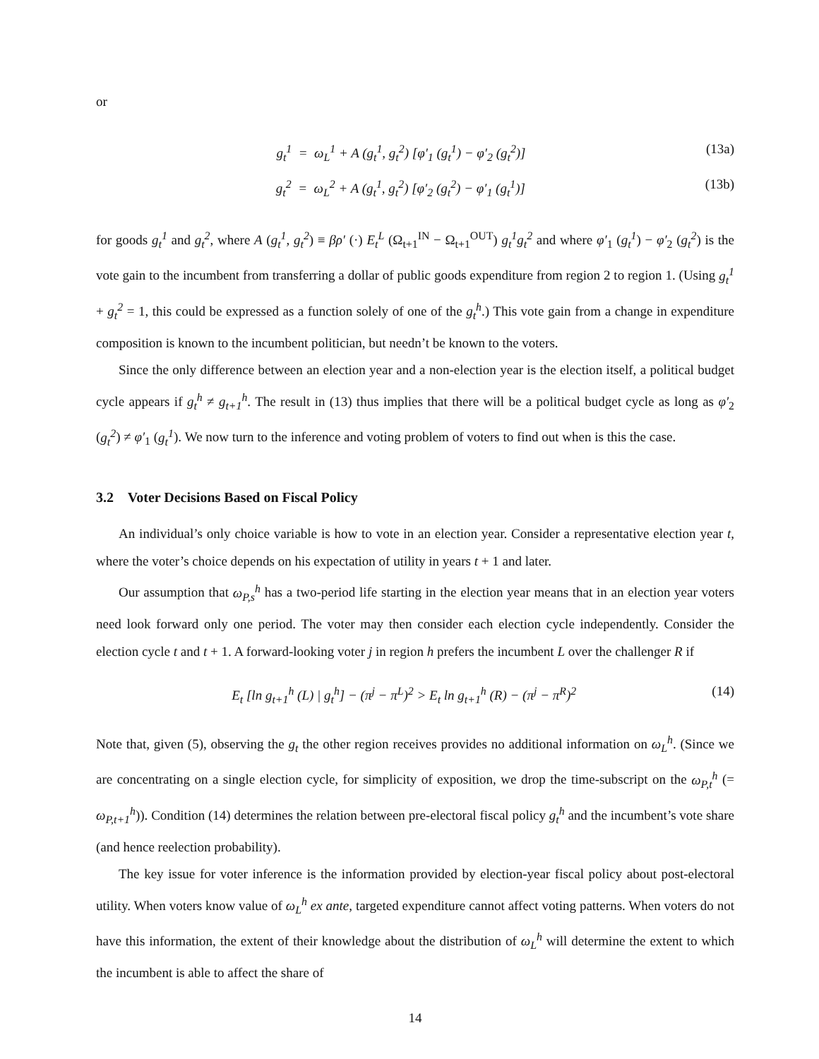or
g<sub>t</sub><sup>1</sup> = ω<sub>L</sub><sup>1</sup> + A (g<sub>t</sub><sup>1</sup>, g<sub>t</sub><sup>2</sup>) [φ′<sub>1</sub> (g<sub>t</sub><sup>1</sup>) − φ′<sub>2</sub> (g<sub>t</sub><sup>2</sup>)] (13a)
g<sub>t</sub><sup>2</sup> = ω<sub>L</sub><sup>2</sup> + A (g<sub>t</sub><sup>1</sup>, g<sub>t</sub><sup>2</sup>) [φ′<sub>2</sub> (g<sub>t</sub><sup>2</sup>) − φ′<sub>1</sub> (g<sub>t</sub><sup>1</sup>)] (13b)
for goods g<sub>t</sub><sup>1</sup> and g<sub>t</sub><sup>2</sup>, where A (g<sub>t</sub><sup>1</sup>, g<sub>t</sub><sup>2</sup>) ≡ βρ′ (·) E<sub>t</sub><sup>L</sup> (Ω<sub>t+1</sub><sup>IN</sup> − Ω<sub>t+1</sub><sup>OUT</sup>) g<sub>t</sub><sup>1</sup>g<sub>t</sub><sup>2</sup> and where φ′<sub>1</sub> (g<sub>t</sub><sup>1</sup>) − φ′<sub>2</sub> (g<sub>t</sub><sup>2</sup>) is the vote gain to the incumbent from transferring a dollar of public goods expenditure from region 2 to region 1. (Using g<sub>t</sub><sup>1</sup> + g<sub>t</sub><sup>2</sup> = 1, this could be expressed as a function solely of one of the g<sub>t</sub><sup>h</sup>.) This vote gain from a change in expenditure composition is known to the incumbent politician, but needn’t be known to the voters.
Since the only difference between an election year and a non-election year is the election itself, a political budget cycle appears if g<sub>t</sub><sup>h</sup> ≠ g<sub>t+1</sub><sup>h</sup>. The result in (13) thus implies that there will be a political budget cycle as long as φ′<sub>2</sub> (g<sub>t</sub><sup>2</sup>) ≠ φ′<sub>1</sub> (g<sub>t</sub><sup>1</sup>). We now turn to the inference and voting problem of voters to find out when is this the case.
3.2 Voter Decisions Based on Fiscal Policy
An individual’s only choice variable is how to vote in an election year. Consider a representative election year t, where the voter’s choice depends on his expectation of utility in years t + 1 and later.
Our assumption that ω<sub>P,s</sub><sup>h</sup> has a two-period life starting in the election year means that in an election year voters need look forward only one period. The voter may then consider each election cycle independently. Consider the election cycle t and t + 1. A forward-looking voter j in region h prefers the incumbent L over the challenger R if
E<sub>t</sub> [ln g<sub>t+1</sub><sup>h</sup> (L) | g<sub>t</sub><sup>h</sup>] − (π<sup>j</sup> − π<sup>L</sup>)<sup>2</sup> > E<sub>t</sub> ln g<sub>t+1</sub><sup>h</sup> (R) − (π<sup>j</sup> − π<sup>R</sup>)<sup>2</sup> (14)
Note that, given (5), observing the g<sub>t</sub> the other region receives provides no additional information on ω<sub>L</sub><sup>h</sup>. (Since we are concentrating on a single election cycle, for simplicity of exposition, we drop the time-subscript on the ω<sub>P,t</sub><sup>h</sup> (= ω<sub>P,t+1</sub><sup>h</sup>)). Condition (14) determines the relation between pre-electoral fiscal policy g<sub>t</sub><sup>h</sup> and the incumbent’s vote share (and hence reelection probability).
The key issue for voter inference is the information provided by election-year fiscal policy about post-electoral utility. When voters know value of ω<sub>L</sub><sup>h</sup> ex ante, targeted expenditure cannot affect voting patterns. When voters do not have this information, the extent of their knowledge about the distribution of ω<sub>L</sub><sup>h</sup> will determine the extent to which the incumbent is able to affect the share of
14